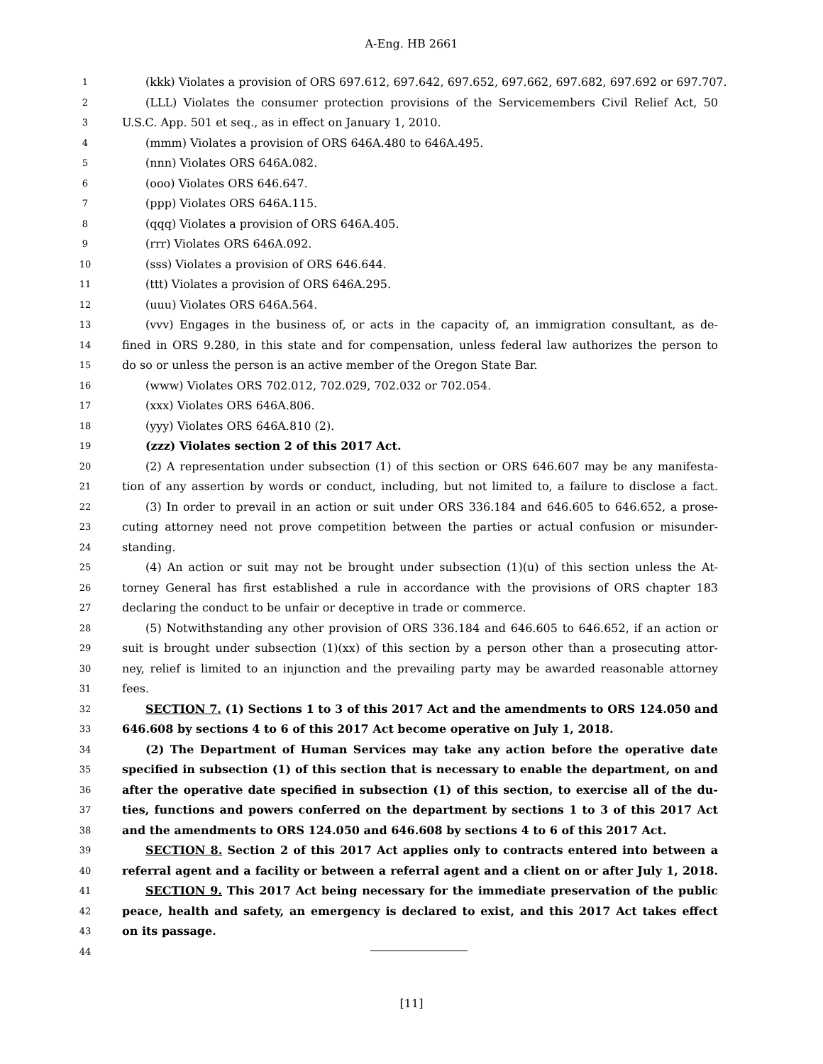A-Eng. HB 2661
1
(kkk) Violates a provision of ORS 697.612, 697.642, 697.652, 697.662, 697.682, 697.692 or 697.707.
2
(LLL) Violates the consumer protection provisions of the Servicemembers Civil Relief Act, 50
3
U.S.C. App. 501 et seq., as in effect on January 1, 2010.
4
(mmm) Violates a provision of ORS 646A.480 to 646A.495.
5
(nnn) Violates ORS 646A.082.
6
(ooo) Violates ORS 646.647.
7
(ppp) Violates ORS 646A.115.
8
(qqq) Violates a provision of ORS 646A.405.
9
(rrr) Violates ORS 646A.092.
10
(sss) Violates a provision of ORS 646.644.
11
(ttt) Violates a provision of ORS 646A.295.
12
(uuu) Violates ORS 646A.564.
13
(vvv) Engages in the business of, or acts in the capacity of, an immigration consultant, as de-
14
fined in ORS 9.280, in this state and for compensation, unless federal law authorizes the person to
15
do so or unless the person is an active member of the Oregon State Bar.
16
(www) Violates ORS 702.012, 702.029, 702.032 or 702.054.
17
(xxx) Violates ORS 646A.806.
18
(yyy) Violates ORS 646A.810 (2).
19
(zzz) Violates section 2 of this 2017 Act.
20
(2) A representation under subsection (1) of this section or ORS 646.607 may be any manifesta-
21
tion of any assertion by words or conduct, including, but not limited to, a failure to disclose a fact.
22
(3) In order to prevail in an action or suit under ORS 336.184 and 646.605 to 646.652, a prose-
23
cuting attorney need not prove competition between the parties or actual confusion or misunder-
24
standing.
25
(4) An action or suit may not be brought under subsection (1)(u) of this section unless the At-
26
torney General has first established a rule in accordance with the provisions of ORS chapter 183
27
declaring the conduct to be unfair or deceptive in trade or commerce.
28
(5) Notwithstanding any other provision of ORS 336.184 and 646.605 to 646.652, if an action or
29
suit is brought under subsection (1)(xx) of this section by a person other than a prosecuting attor-
30
ney, relief is limited to an injunction and the prevailing party may be awarded reasonable attorney
31
fees.
32
SECTION 7. (1) Sections 1 to 3 of this 2017 Act and the amendments to ORS 124.050 and
33
646.608 by sections 4 to 6 of this 2017 Act become operative on July 1, 2018.
34
(2) The Department of Human Services may take any action before the operative date
35
specified in subsection (1) of this section that is necessary to enable the department, on and
36
after the operative date specified in subsection (1) of this section, to exercise all of the du-
37
ties, functions and powers conferred on the department by sections 1 to 3 of this 2017 Act
38
and the amendments to ORS 124.050 and 646.608 by sections 4 to 6 of this 2017 Act.
39
SECTION 8. Section 2 of this 2017 Act applies only to contracts entered into between a
40
referral agent and a facility or between a referral agent and a client on or after July 1, 2018.
41
SECTION 9. This 2017 Act being necessary for the immediate preservation of the public
42
peace, health and safety, an emergency is declared to exist, and this 2017 Act takes effect
43
on its passage.
44
[11]